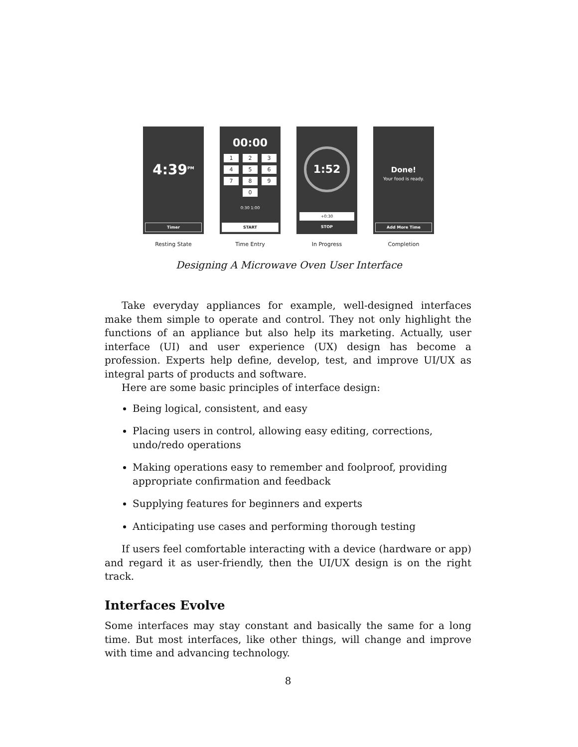4:39<sup>PM</sup>
Timer
Resting State
00:00
1
2
3
4
5
6
7
8
9
0
0:30 1:00
START
Time Entry
1:52
+0:30
STOP
In Progress
Done!
Your food is ready.
Add More Time
Completion
Designing A Microwave Oven User Interface
Take everyday appliances for example, well-designed interfaces make them simple to operate and control. They not only highlight the functions of an appliance but also help its marketing. Actually, user interface (UI) and user experience (UX) design has become a profession. Experts help define, develop, test, and improve UI/UX as integral parts of products and software.
Here are some basic principles of interface design:
Being logical, consistent, and easy
Placing users in control, allowing easy editing, corrections, undo/redo operations
Making operations easy to remember and foolproof, providing appropriate confirmation and feedback
Supplying features for beginners and experts
Anticipating use cases and performing thorough testing
If users feel comfortable interacting with a device (hardware or app) and regard it as user-friendly, then the UI/UX design is on the right track.
Interfaces Evolve
Some interfaces may stay constant and basically the same for a long time. But most interfaces, like other things, will change and improve with time and advancing technology.
8